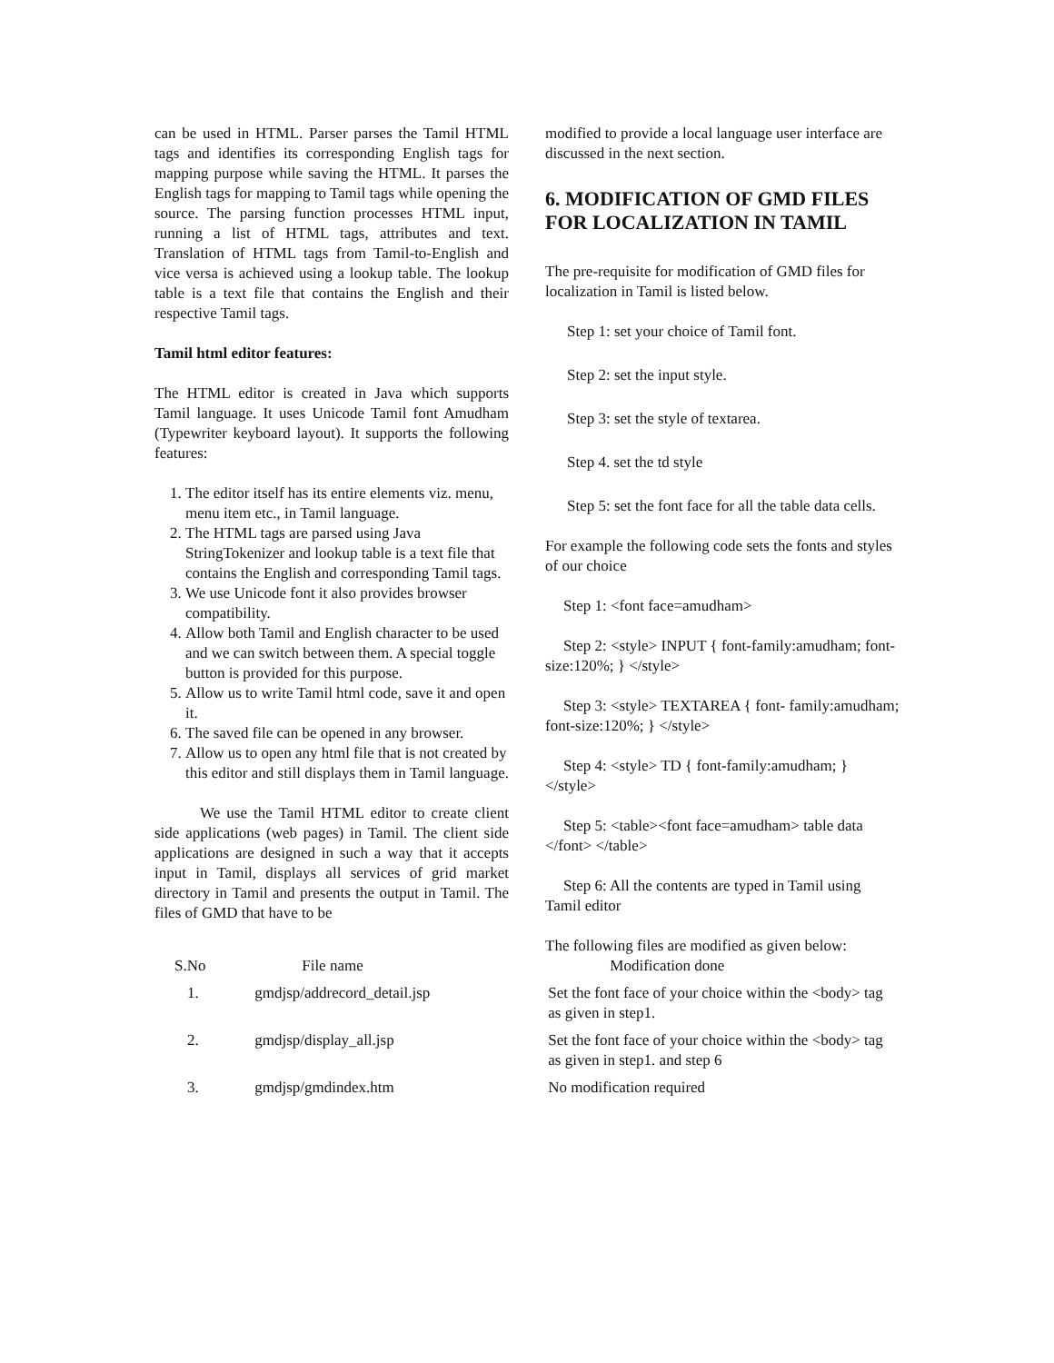can be used in HTML. Parser parses the Tamil HTML tags and identifies its corresponding English tags for mapping purpose while saving the HTML. It parses the English tags for mapping to Tamil tags while opening the source. The parsing function processes HTML input, running a list of HTML tags, attributes and text. Translation of HTML tags from Tamil-to-English and vice versa is achieved using a lookup table. The lookup table is a text file that contains the English and their respective Tamil tags.
Tamil html editor features:
The HTML editor is created in Java which supports Tamil language. It uses Unicode Tamil font Amudham (Typewriter keyboard layout). It supports the following features:
1. The editor itself has its entire elements viz. menu, menu item etc., in Tamil language.
2. The HTML tags are parsed using Java StringTokenizer and lookup table is a text file that contains the English and corresponding Tamil tags.
3. We use Unicode font it also provides browser compatibility.
4. Allow both Tamil and English character to be used and we can switch between them. A special toggle button is provided for this purpose.
5. Allow us to write Tamil html code, save it and open it.
6. The saved file can be opened in any browser.
7. Allow us to open any html file that is not created by this editor and still displays them in Tamil language.
We use the Tamil HTML editor to create client side applications (web pages) in Tamil. The client side applications are designed in such a way that it accepts input in Tamil, displays all services of grid market directory in Tamil and presents the output in Tamil. The files of GMD that have to be
modified to provide a local language user interface are discussed in the next section.
6. MODIFICATION OF GMD FILES FOR LOCALIZATION IN TAMIL
The pre-requisite for modification of GMD files for localization in Tamil is listed below.
Step 1: set your choice of Tamil font.
Step 2: set the input style.
Step 3: set the style of textarea.
Step 4. set the td style
Step 5: set the font face for all the table data cells.
For example the following code sets the fonts and styles of our choice
Step 1: <font face=amudham>
Step 2: <style> INPUT { font-family:amudham; font-size:120%; } </style>
Step 3: <style> TEXTAREA { font- family:amudham; font-size:120%; } </style>
Step 4: <style> TD { font-family:amudham; } </style>
Step 5: <table><font face=amudham> table data </font> </table>
Step 6: All the contents are typed in Tamil using Tamil editor
The following files are modified as given below:
| S.No | File name | Modification done |
| --- | --- | --- |
| 1. | gmdjsp/addrecord_detail.jsp | Set the font face of your choice within the <body> tag as given in step1. |
| 2. | gmdjsp/display_all.jsp | Set the font face of your choice within the <body> tag as given in step1. and step 6 |
| 3. | gmdjsp/gmdindex.htm | No modification required |